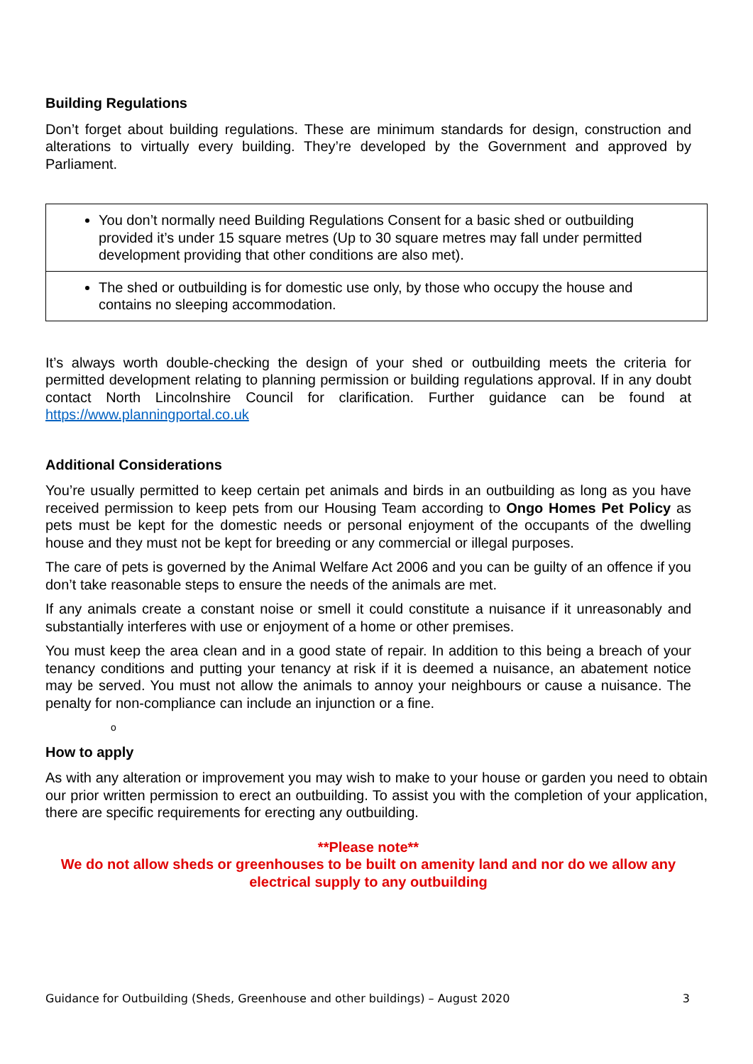Building Regulations
Don’t forget about building regulations. These are minimum standards for design, construction and alterations to virtually every building. They’re developed by the Government and approved by Parliament.
| You don’t normally need Building Regulations Consent for a basic shed or outbuilding provided it’s under 15 square metres (Up to 30 square metres may fall under permitted development providing that other conditions are also met). |
| The shed or outbuilding is for domestic use only, by those who occupy the house and contains no sleeping accommodation. |
It’s always worth double-checking the design of your shed or outbuilding meets the criteria for permitted development relating to planning permission or building regulations approval. If in any doubt contact North Lincolnshire Council for clarification. Further guidance can be found at https://www.planningportal.co.uk
Additional Considerations
You’re usually permitted to keep certain pet animals and birds in an outbuilding as long as you have received permission to keep pets from our Housing Team according to Ongo Homes Pet Policy as pets must be kept for the domestic needs or personal enjoyment of the occupants of the dwelling house and they must not be kept for breeding or any commercial or illegal purposes.
The care of pets is governed by the Animal Welfare Act 2006 and you can be guilty of an offence if you don’t take reasonable steps to ensure the needs of the animals are met.
If any animals create a constant noise or smell it could constitute a nuisance if it unreasonably and substantially interferes with use or enjoyment of a home or other premises.
You must keep the area clean and in a good state of repair. In addition to this being a breach of your tenancy conditions and putting your tenancy at risk if it is deemed a nuisance, an abatement notice may be served. You must not allow the animals to annoy your neighbours or cause a nuisance. The penalty for non-compliance can include an injunction or a fine.
o
How to apply
As with any alteration or improvement you may wish to make to your house or garden you need to obtain our prior written permission to erect an outbuilding. To assist you with the completion of your application, there are specific requirements for erecting any outbuilding.
**Please note**
We do not allow sheds or greenhouses to be built on amenity land and nor do we allow any electrical supply to any outbuilding
Guidance for Outbuilding (Sheds, Greenhouse and other buildings) – August 2020 3